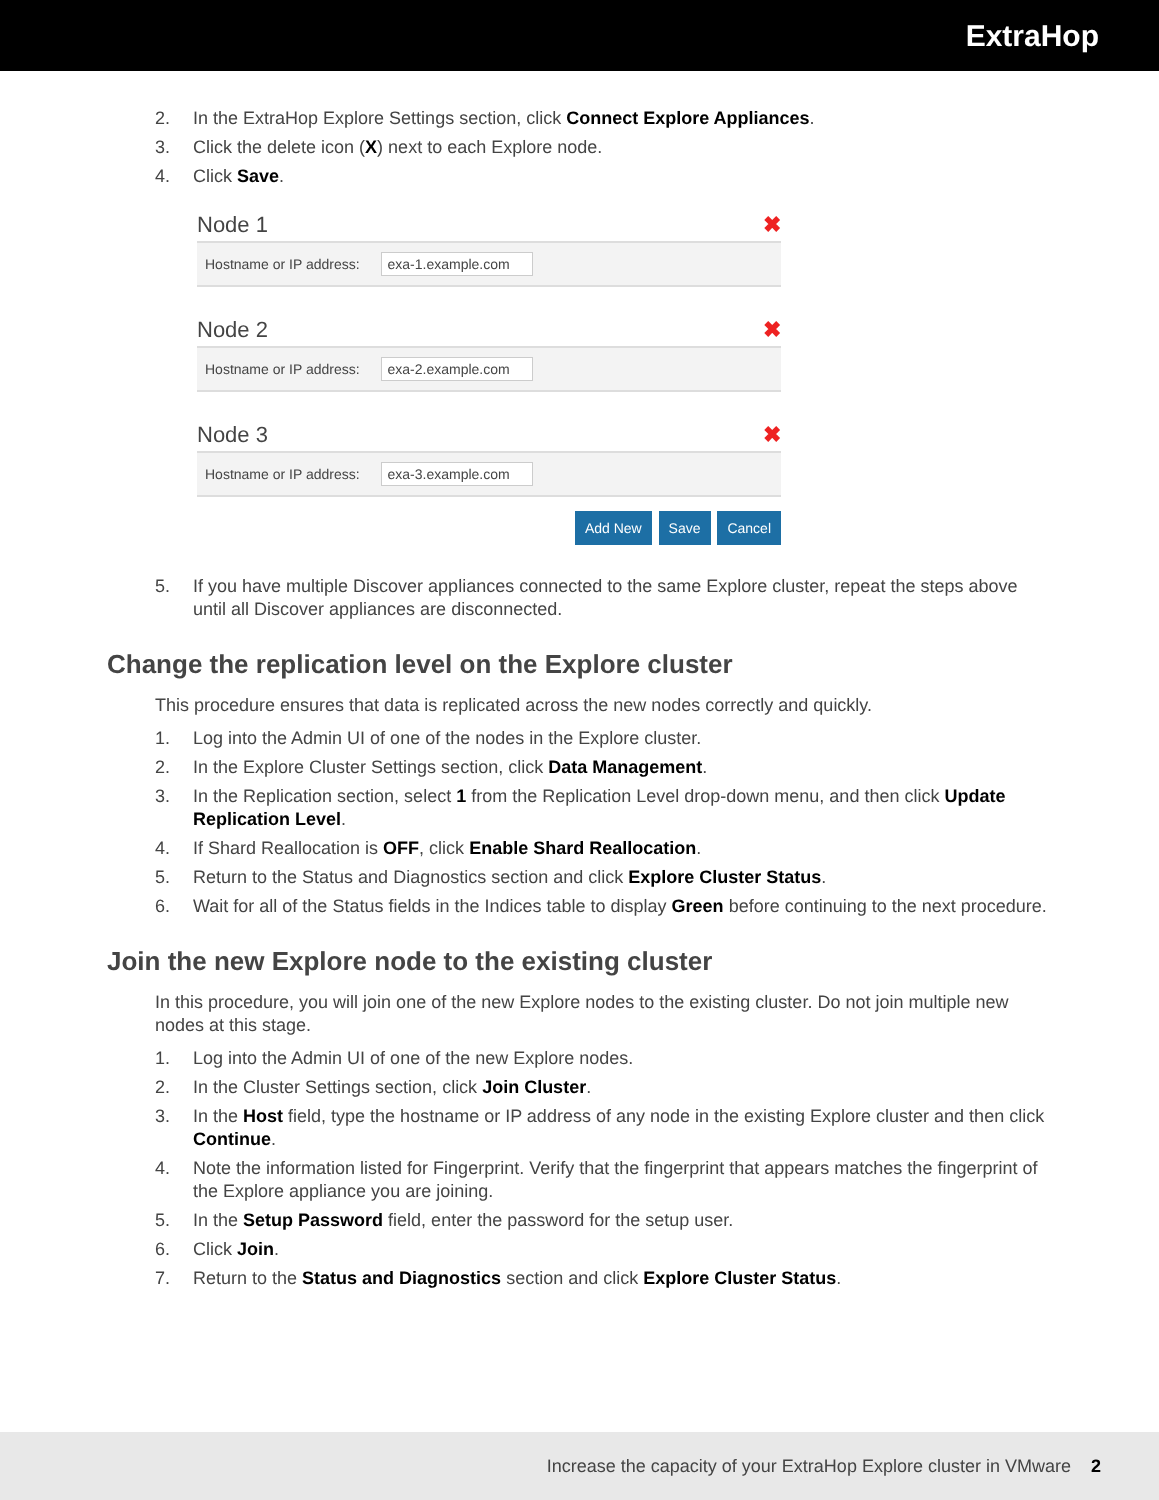ExtraHop
2. In the ExtraHop Explore Settings section, click Connect Explore Appliances.
3. Click the delete icon (X) next to each Explore node.
4. Click Save.
Node 1 ✖
Hostname or IP address: exa-1.example.com
Node 2 ✖
Hostname or IP address: exa-2.example.com
Node 3 ✖
Hostname or IP address: exa-3.example.com
Add New Save Cancel
5. If you have multiple Discover appliances connected to the same Explore cluster, repeat the steps above until all Discover appliances are disconnected.
Change the replication level on the Explore cluster
This procedure ensures that data is replicated across the new nodes correctly and quickly.
1. Log into the Admin UI of one of the nodes in the Explore cluster.
2. In the Explore Cluster Settings section, click Data Management.
3. In the Replication section, select 1 from the Replication Level drop-down menu, and then click Update Replication Level.
4. If Shard Reallocation is OFF, click Enable Shard Reallocation.
5. Return to the Status and Diagnostics section and click Explore Cluster Status.
6. Wait for all of the Status fields in the Indices table to display Green before continuing to the next procedure.
Join the new Explore node to the existing cluster
In this procedure, you will join one of the new Explore nodes to the existing cluster. Do not join multiple new nodes at this stage.
1. Log into the Admin UI of one of the new Explore nodes.
2. In the Cluster Settings section, click Join Cluster.
3. In the Host field, type the hostname or IP address of any node in the existing Explore cluster and then click Continue.
4. Note the information listed for Fingerprint. Verify that the fingerprint that appears matches the fingerprint of the Explore appliance you are joining.
5. In the Setup Password field, enter the password for the setup user.
6. Click Join.
7. Return to the Status and Diagnostics section and click Explore Cluster Status.
Increase the capacity of your ExtraHop Explore cluster in VMware 2